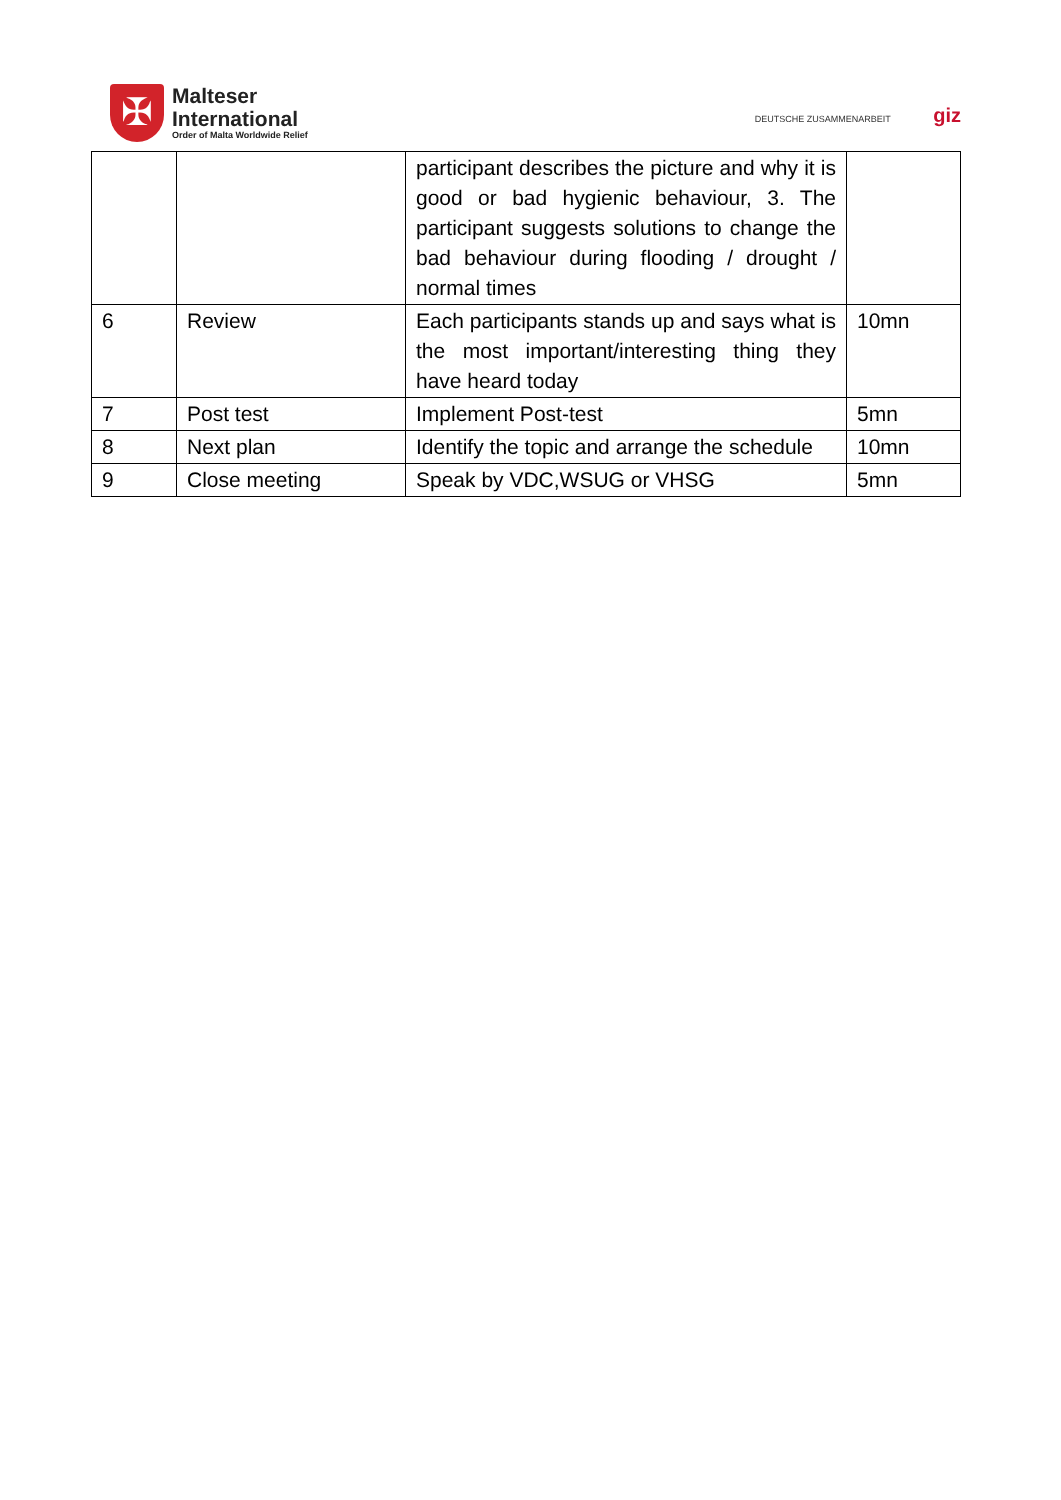✠
Malteser
International
Order of Malta Worldwide Relief
DEUTSCHE ZUSAMMENARBEIT giz
| | | participant describes the picture and why it is good or bad hygienic behaviour, 3. The participant suggests solutions to change the bad behaviour during flooding / drought / normal times | |
| 6 | Review | Each participants stands up and says what is the most important/interesting thing they have heard today | 10mn |
| 7 | Post test | Implement Post-test | 5mn |
| 8 | Next plan | Identify the topic and arrange the schedule | 10mn |
| 9 | Close meeting | Speak by VDC,WSUG or VHSG | 5mn |